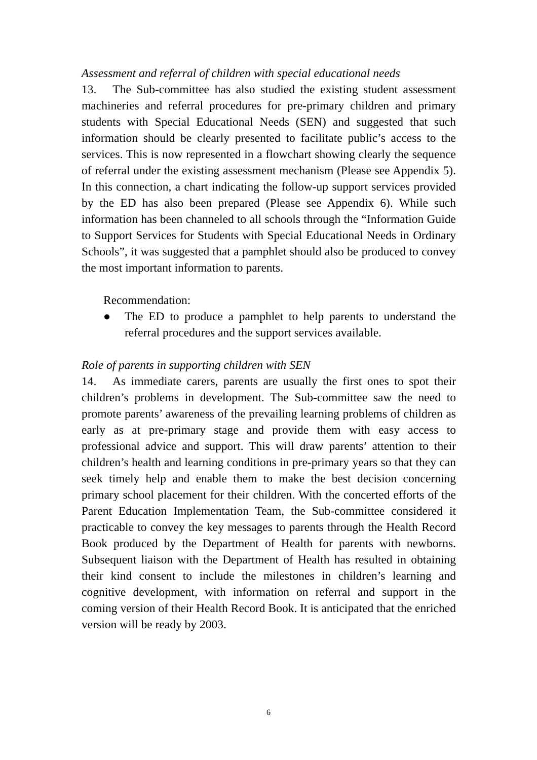Assessment and referral of children with special educational needs
13. The Sub-committee has also studied the existing student assessment machineries and referral procedures for pre-primary children and primary students with Special Educational Needs (SEN) and suggested that such information should be clearly presented to facilitate public’s access to the services. This is now represented in a flowchart showing clearly the sequence of referral under the existing assessment mechanism (Please see Appendix 5). In this connection, a chart indicating the follow-up support services provided by the ED has also been prepared (Please see Appendix 6). While such information has been channeled to all schools through the “Information Guide to Support Services for Students with Special Educational Needs in Ordinary Schools”, it was suggested that a pamphlet should also be produced to convey the most important information to parents.
Recommendation:
● The ED to produce a pamphlet to help parents to understand the referral procedures and the support services available.
Role of parents in supporting children with SEN
14. As immediate carers, parents are usually the first ones to spot their children’s problems in development. The Sub-committee saw the need to promote parents’ awareness of the prevailing learning problems of children as early as at pre-primary stage and provide them with easy access to professional advice and support. This will draw parents’ attention to their children’s health and learning conditions in pre-primary years so that they can seek timely help and enable them to make the best decision concerning primary school placement for their children. With the concerted efforts of the Parent Education Implementation Team, the Sub-committee considered it practicable to convey the key messages to parents through the Health Record Book produced by the Department of Health for parents with newborns. Subsequent liaison with the Department of Health has resulted in obtaining their kind consent to include the milestones in children’s learning and cognitive development, with information on referral and support in the coming version of their Health Record Book. It is anticipated that the enriched version will be ready by 2003.
6